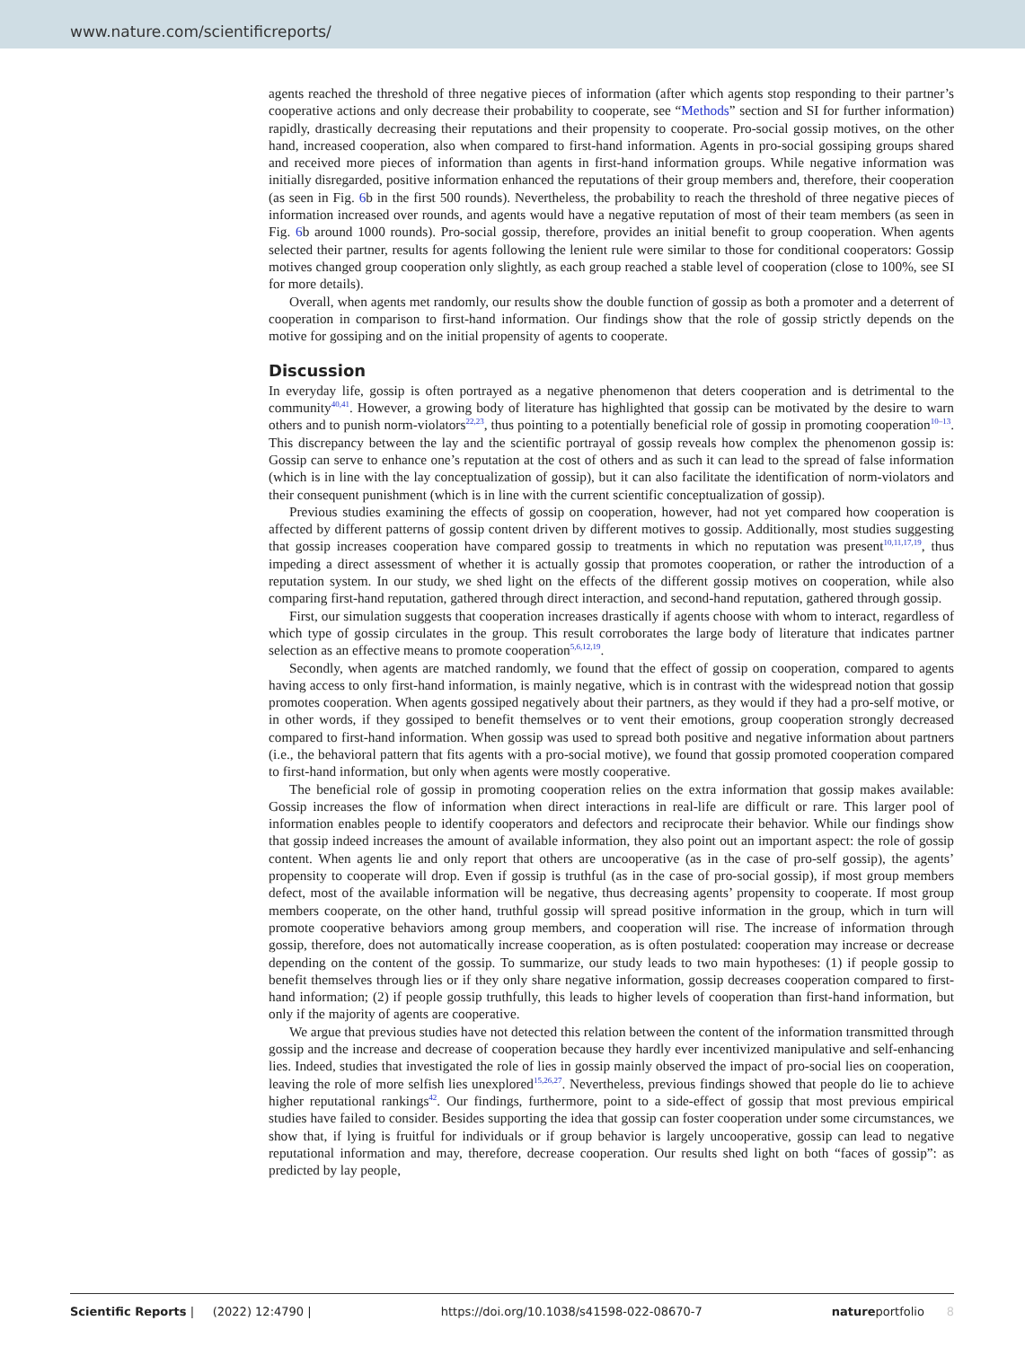www.nature.com/scientificreports/
agents reached the threshold of three negative pieces of information (after which agents stop responding to their partner’s cooperative actions and only decrease their probability to cooperate, see “Methods” section and SI for further information) rapidly, drastically decreasing their reputations and their propensity to cooperate. Pro-social gossip motives, on the other hand, increased cooperation, also when compared to first-hand information. Agents in pro-social gossiping groups shared and received more pieces of information than agents in first-hand information groups. While negative information was initially disregarded, positive information enhanced the reputations of their group members and, therefore, their cooperation (as seen in Fig. 6b in the first 500 rounds). Nevertheless, the probability to reach the threshold of three negative pieces of information increased over rounds, and agents would have a negative reputation of most of their team members (as seen in Fig. 6b around 1000 rounds). Pro-social gossip, therefore, provides an initial benefit to group cooperation. When agents selected their partner, results for agents following the lenient rule were similar to those for conditional cooperators: Gossip motives changed group cooperation only slightly, as each group reached a stable level of cooperation (close to 100%, see SI for more details).
Overall, when agents met randomly, our results show the double function of gossip as both a promoter and a deterrent of cooperation in comparison to first-hand information. Our findings show that the role of gossip strictly depends on the motive for gossiping and on the initial propensity of agents to cooperate.
Discussion
In everyday life, gossip is often portrayed as a negative phenomenon that deters cooperation and is detrimental to the community<sup>40,41</sup>. However, a growing body of literature has highlighted that gossip can be motivated by the desire to warn others and to punish norm-violators<sup>22,23</sup>, thus pointing to a potentially beneficial role of gossip in promoting cooperation<sup>10–13</sup>. This discrepancy between the lay and the scientific portrayal of gossip reveals how complex the phenomenon gossip is: Gossip can serve to enhance one’s reputation at the cost of others and as such it can lead to the spread of false information (which is in line with the lay conceptualization of gossip), but it can also facilitate the identification of norm-violators and their consequent punishment (which is in line with the current scientific conceptualization of gossip).
Previous studies examining the effects of gossip on cooperation, however, had not yet compared how cooperation is affected by different patterns of gossip content driven by different motives to gossip. Additionally, most studies suggesting that gossip increases cooperation have compared gossip to treatments in which no reputation was present<sup>10,11,17,19</sup>, thus impeding a direct assessment of whether it is actually gossip that promotes cooperation, or rather the introduction of a reputation system. In our study, we shed light on the effects of the different gossip motives on cooperation, while also comparing first-hand reputation, gathered through direct interaction, and second-hand reputation, gathered through gossip.
First, our simulation suggests that cooperation increases drastically if agents choose with whom to interact, regardless of which type of gossip circulates in the group. This result corroborates the large body of literature that indicates partner selection as an effective means to promote cooperation<sup>5,6,12,19</sup>.
Secondly, when agents are matched randomly, we found that the effect of gossip on cooperation, compared to agents having access to only first-hand information, is mainly negative, which is in contrast with the widespread notion that gossip promotes cooperation. When agents gossiped negatively about their partners, as they would if they had a pro-self motive, or in other words, if they gossiped to benefit themselves or to vent their emotions, group cooperation strongly decreased compared to first-hand information. When gossip was used to spread both positive and negative information about partners (i.e., the behavioral pattern that fits agents with a pro-social motive), we found that gossip promoted cooperation compared to first-hand information, but only when agents were mostly cooperative.
The beneficial role of gossip in promoting cooperation relies on the extra information that gossip makes available: Gossip increases the flow of information when direct interactions in real-life are difficult or rare. This larger pool of information enables people to identify cooperators and defectors and reciprocate their behavior. While our findings show that gossip indeed increases the amount of available information, they also point out an important aspect: the role of gossip content. When agents lie and only report that others are uncooperative (as in the case of pro-self gossip), the agents’ propensity to cooperate will drop. Even if gossip is truthful (as in the case of pro-social gossip), if most group members defect, most of the available information will be negative, thus decreasing agents’ propensity to cooperate. If most group members cooperate, on the other hand, truthful gossip will spread positive information in the group, which in turn will promote cooperative behaviors among group members, and cooperation will rise. The increase of information through gossip, therefore, does not automatically increase cooperation, as is often postulated: cooperation may increase or decrease depending on the content of the gossip. To summarize, our study leads to two main hypotheses: (1) if people gossip to benefit themselves through lies or if they only share negative information, gossip decreases cooperation compared to first-hand information; (2) if people gossip truthfully, this leads to higher levels of cooperation than first-hand information, but only if the majority of agents are cooperative.
We argue that previous studies have not detected this relation between the content of the information transmitted through gossip and the increase and decrease of cooperation because they hardly ever incentivized manipulative and self-enhancing lies. Indeed, studies that investigated the role of lies in gossip mainly observed the impact of pro-social lies on cooperation, leaving the role of more selfish lies unexplored<sup>15,26,27</sup>. Nevertheless, previous findings showed that people do lie to achieve higher reputational rankings<sup>42</sup>. Our findings, furthermore, point to a side-effect of gossip that most previous empirical studies have failed to consider. Besides supporting the idea that gossip can foster cooperation under some circumstances, we show that, if lying is fruitful for individuals or if group behavior is largely uncooperative, gossip can lead to negative reputational information and may, therefore, decrease cooperation. Our results shed light on both “faces of gossip”: as predicted by lay people,
Scientific Reports | (2022) 12:4790 | https://doi.org/10.1038/s41598-022-08670-7 natureportfolio 8